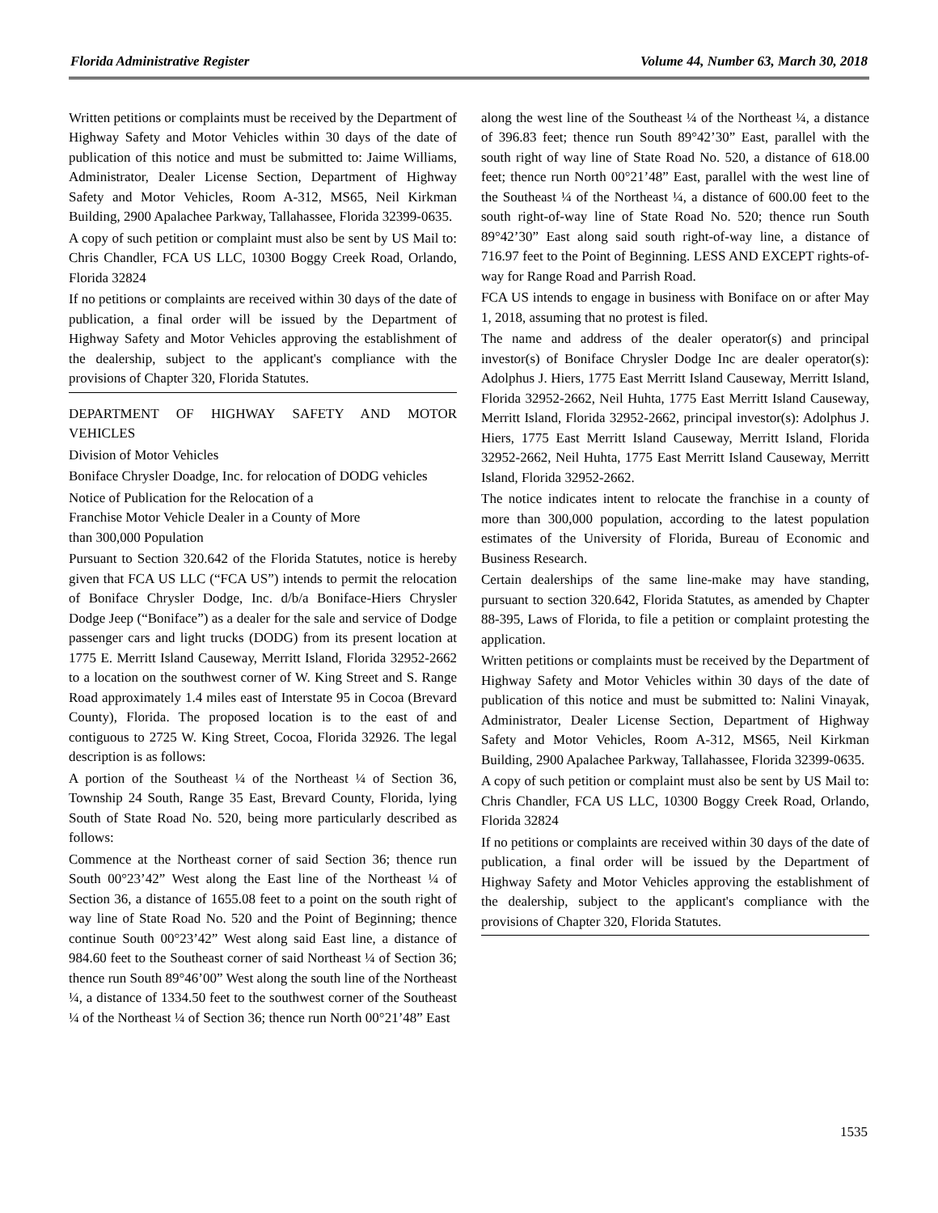Florida Administrative Register Volume 44, Number 63, March 30, 2018
Written petitions or complaints must be received by the Department of Highway Safety and Motor Vehicles within 30 days of the date of publication of this notice and must be submitted to: Jaime Williams, Administrator, Dealer License Section, Department of Highway Safety and Motor Vehicles, Room A-312, MS65, Neil Kirkman Building, 2900 Apalachee Parkway, Tallahassee, Florida 32399-0635.
A copy of such petition or complaint must also be sent by US Mail to: Chris Chandler, FCA US LLC, 10300 Boggy Creek Road, Orlando, Florida 32824
If no petitions or complaints are received within 30 days of the date of publication, a final order will be issued by the Department of Highway Safety and Motor Vehicles approving the establishment of the dealership, subject to the applicant's compliance with the provisions of Chapter 320, Florida Statutes.
DEPARTMENT OF HIGHWAY SAFETY AND MOTOR VEHICLES
Division of Motor Vehicles
Boniface Chrysler Doadge, Inc. for relocation of DODG vehicles
Notice of Publication for the Relocation of a
Franchise Motor Vehicle Dealer in a County of More
than 300,000 Population
Pursuant to Section 320.642 of the Florida Statutes, notice is hereby given that FCA US LLC (“FCA US”) intends to permit the relocation of Boniface Chrysler Dodge, Inc. d/b/a Boniface-Hiers Chrysler Dodge Jeep (“Boniface”) as a dealer for the sale and service of Dodge passenger cars and light trucks (DODG) from its present location at 1775 E. Merritt Island Causeway, Merritt Island, Florida 32952-2662 to a location on the southwest corner of W. King Street and S. Range Road approximately 1.4 miles east of Interstate 95 in Cocoa (Brevard County), Florida. The proposed location is to the east of and contiguous to 2725 W. King Street, Cocoa, Florida 32926. The legal description is as follows:
A portion of the Southeast ¼ of the Northeast ¼ of Section 36, Township 24 South, Range 35 East, Brevard County, Florida, lying South of State Road No. 520, being more particularly described as follows:
Commence at the Northeast corner of said Section 36; thence run South 00°23’42” West along the East line of the Northeast ¼ of Section 36, a distance of 1655.08 feet to a point on the south right of way line of State Road No. 520 and the Point of Beginning; thence continue South 00°23’42” West along said East line, a distance of 984.60 feet to the Southeast corner of said Northeast ¼ of Section 36; thence run South 89°46’00” West along the south line of the Northeast ¼, a distance of 1334.50 feet to the southwest corner of the Southeast ¼ of the Northeast ¼ of Section 36; thence run North 00°21’48” East
along the west line of the Southeast ¼ of the Northeast ¼, a distance of 396.83 feet; thence run South 89°42’30” East, parallel with the south right of way line of State Road No. 520, a distance of 618.00 feet; thence run North 00°21’48” East, parallel with the west line of the Southeast ¼ of the Northeast ¼, a distance of 600.00 feet to the south right-of-way line of State Road No. 520; thence run South 89°42’30” East along said south right-of-way line, a distance of 716.97 feet to the Point of Beginning. LESS AND EXCEPT rights-of-way for Range Road and Parrish Road.
FCA US intends to engage in business with Boniface on or after May 1, 2018, assuming that no protest is filed.
The name and address of the dealer operator(s) and principal investor(s) of Boniface Chrysler Dodge Inc are dealer operator(s): Adolphus J. Hiers, 1775 East Merritt Island Causeway, Merritt Island, Florida 32952-2662, Neil Huhta, 1775 East Merritt Island Causeway, Merritt Island, Florida 32952-2662, principal investor(s): Adolphus J. Hiers, 1775 East Merritt Island Causeway, Merritt Island, Florida 32952-2662, Neil Huhta, 1775 East Merritt Island Causeway, Merritt Island, Florida 32952-2662.
The notice indicates intent to relocate the franchise in a county of more than 300,000 population, according to the latest population estimates of the University of Florida, Bureau of Economic and Business Research.
Certain dealerships of the same line-make may have standing, pursuant to section 320.642, Florida Statutes, as amended by Chapter 88-395, Laws of Florida, to file a petition or complaint protesting the application.
Written petitions or complaints must be received by the Department of Highway Safety and Motor Vehicles within 30 days of the date of publication of this notice and must be submitted to: Nalini Vinayak, Administrator, Dealer License Section, Department of Highway Safety and Motor Vehicles, Room A-312, MS65, Neil Kirkman Building, 2900 Apalachee Parkway, Tallahassee, Florida 32399-0635.
A copy of such petition or complaint must also be sent by US Mail to: Chris Chandler, FCA US LLC, 10300 Boggy Creek Road, Orlando, Florida 32824
If no petitions or complaints are received within 30 days of the date of publication, a final order will be issued by the Department of Highway Safety and Motor Vehicles approving the establishment of the dealership, subject to the applicant's compliance with the provisions of Chapter 320, Florida Statutes.
1535